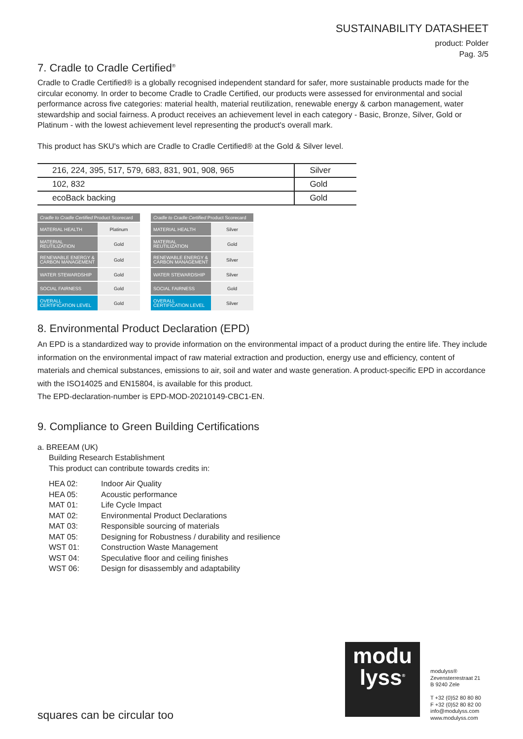SUSTAINABILITY DATASHEET
product: Polder
Pag. 3/5
7. Cradle to Cradle Certified<sup>®</sup>
Cradle to Cradle Certified® is a globally recognised independent standard for safer, more sustainable products made for the circular economy. In order to become Cradle to Cradle Certified, our products were assessed for environmental and social performance across five categories: material health, material reutilization, renewable energy & carbon management, water stewardship and social fairness. A product receives an achievement level in each category - Basic, Bronze, Silver, Gold or Platinum - with the lowest achievement level representing the product's overall mark.
This product has SKU's which are Cradle to Cradle Certified® at the Gold & Silver level.
| 216, 224, 395, 517, 579, 683, 831, 901, 908, 965 | Silver |
| 102, 832 | Gold |
| ecoBack backing | Gold |
| Cradle to Cradle Certified Product Scorecard | |
| --- | --- |
| MATERIAL HEALTH | Platinum |
| MATERIAL REUTILIZATION | Gold |
| RENEWABLE ENERGY & CARBON MANAGEMENT | Gold |
| WATER STEWARDSHIP | Gold |
| SOCIAL FAIRNESS | Gold |
| OVERALL CERTIFICATION LEVEL | Gold |
| Cradle to Cradle Certified Product Scorecard | |
| --- | --- |
| MATERIAL HEALTH | Silver |
| MATERIAL REUTILIZATION | Gold |
| RENEWABLE ENERGY & CARBON MANAGEMENT | Silver |
| WATER STEWARDSHIP | Silver |
| SOCIAL FAIRNESS | Gold |
| OVERALL CERTIFICATION LEVEL | Silver |
8. Environmental Product Declaration (EPD)
An EPD is a standardized way to provide information on the environmental impact of a product during the entire life. They include information on the environmental impact of raw material extraction and production, energy use and efficiency, content of materials and chemical substances, emissions to air, soil and water and waste generation. A product-specific EPD in accordance with the ISO14025 and EN15804, is available for this product.
The EPD-declaration-number is EPD-MOD-20210149-CBC1-EN.
9. Compliance to Green Building Certifications
a. BREEAM (UK)
Building Research Establishment
This product can contribute towards credits in:
HEA 02: Indoor Air Quality HEA 05: Acoustic performance MAT 01: Life Cycle Impact MAT 02: Environmental Product Declarations MAT 03: Responsible sourcing of materials MAT 05: Designing for Robustness / durability and resilience WST 01: Construction Waste Management WST 04: Speculative floor and ceiling finishes WST 06: Design for disassembly and adaptability
squares can be circular too
modu
lyss<sup>®</sup>
modulyss®
Zevensterrestraat 21
B 9240 Zele
T +32 (0)52 80 80 80
F +32 (0)52 80 82 00
info@modulyss.com
www.modulyss.com